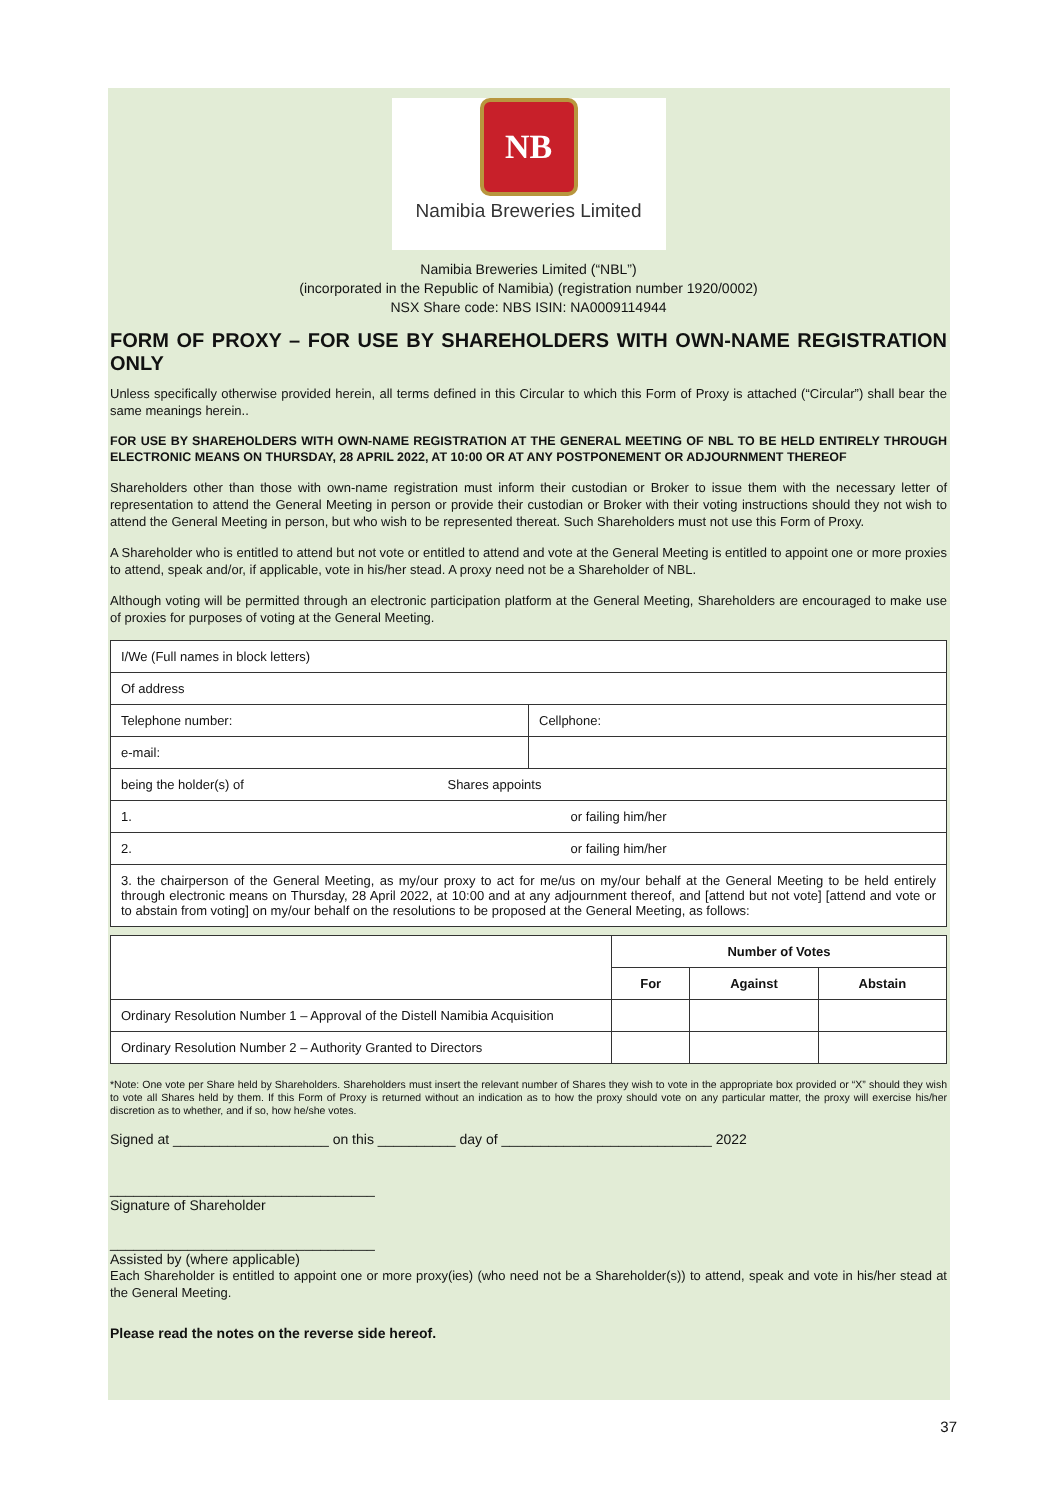NB
Namibia Breweries Limited
Namibia Breweries Limited (“NBL”)
(incorporated in the Republic of Namibia) (registration number 1920/0002)
NSX Share code: NBS ISIN: NA0009114944
FORM OF PROXY – FOR USE BY SHAREHOLDERS WITH OWN-NAME REGISTRATION ONLY
Unless specifically otherwise provided herein, all terms defined in this Circular to which this Form of Proxy is attached (“Circular”) shall bear the same meanings herein..
FOR USE BY SHAREHOLDERS WITH OWN-NAME REGISTRATION AT THE GENERAL MEETING OF NBL TO BE HELD ENTIRELY THROUGH ELECTRONIC MEANS ON THURSDAY, 28 APRIL 2022, AT 10:00 OR AT ANY POSTPONEMENT OR ADJOURNMENT THEREOF
Shareholders other than those with own-name registration must inform their custodian or Broker to issue them with the necessary letter of representation to attend the General Meeting in person or provide their custodian or Broker with their voting instructions should they not wish to attend the General Meeting in person, but who wish to be represented thereat. Such Shareholders must not use this Form of Proxy.
A Shareholder who is entitled to attend but not vote or entitled to attend and vote at the General Meeting is entitled to appoint one or more proxies to attend, speak and/or, if applicable, vote in his/her stead. A proxy need not be a Shareholder of NBL.
Although voting will be permitted through an electronic participation platform at the General Meeting, Shareholders are encouraged to make use of proxies for purposes of voting at the General Meeting.
| I/We (Full names in block letters) | |
| Of address | |
| Telephone number: | Cellphone: |
| e-mail: | |
| being the holder(s) of Shares appoints | |
| 1. or failing him/her | |
| 2. or failing him/her | |
| 3. the chairperson of the General Meeting, as my/our proxy to act for me/us on my/our behalf at the General Meeting to be held entirely through electronic means on Thursday, 28 April 2022, at 10:00 and at any adjournment thereof, and [attend but not vote] [attend and vote or to abstain from voting] on my/our behalf on the resolutions to be proposed at the General Meeting, as follows: | |
| | Number of Votes | | |
| | For | Against | Abstain |
| Ordinary Resolution Number 1 – Approval of the Distell Namibia Acquisition | | | |
| Ordinary Resolution Number 2 – Authority Granted to Directors | | | |
*Note: One vote per Share held by Shareholders. Shareholders must insert the relevant number of Shares they wish to vote in the appropriate box provided or “X” should they wish to vote all Shares held by them. If this Form of Proxy is returned without an indication as to how the proxy should vote on any particular matter, the proxy will exercise his/her discretion as to whether, and if so, how he/she votes.
Signed at ____________________ on this __________ day of ___________________________ 2022
__________________________________
Signature of Shareholder
__________________________________
Assisted by (where applicable)
Each Shareholder is entitled to appoint one or more proxy(ies) (who need not be a Shareholder(s)) to attend, speak and vote in his/her stead at the General Meeting.
Please read the notes on the reverse side hereof.
37